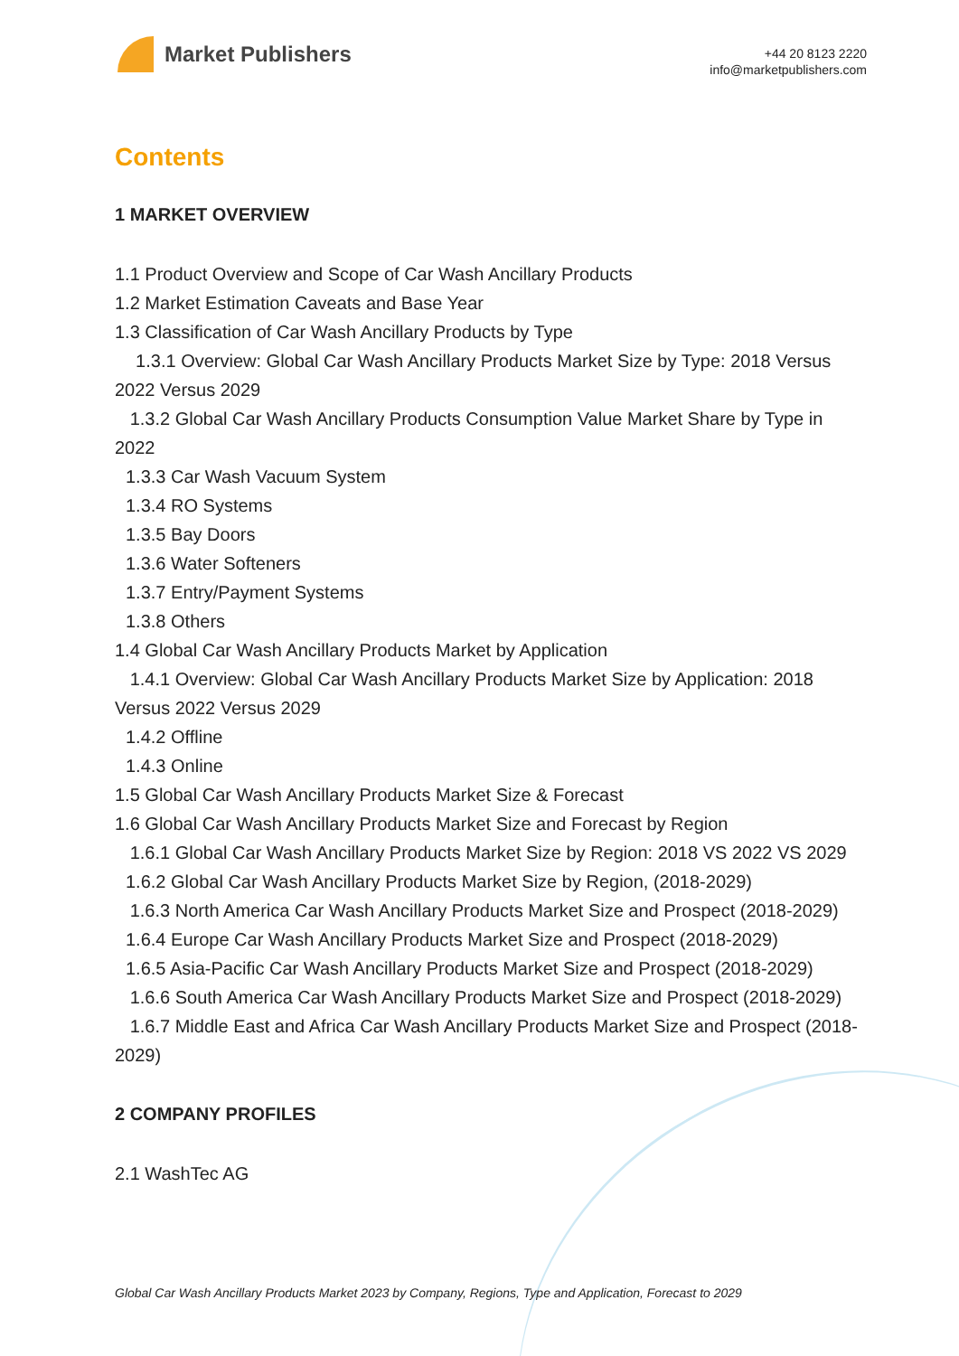Market Publishers
+44 20 8123 2220
info@marketpublishers.com
Contents
1 MARKET OVERVIEW
1.1 Product Overview and Scope of Car Wash Ancillary Products
1.2 Market Estimation Caveats and Base Year
1.3 Classification of Car Wash Ancillary Products by Type
1.3.1 Overview: Global Car Wash Ancillary Products Market Size by Type: 2018 Versus 2022 Versus 2029
1.3.2 Global Car Wash Ancillary Products Consumption Value Market Share by Type in 2022
1.3.3 Car Wash Vacuum System
1.3.4 RO Systems
1.3.5 Bay Doors
1.3.6 Water Softeners
1.3.7 Entry/Payment Systems
1.3.8 Others
1.4 Global Car Wash Ancillary Products Market by Application
1.4.1 Overview: Global Car Wash Ancillary Products Market Size by Application: 2018 Versus 2022 Versus 2029
1.4.2 Offline
1.4.3 Online
1.5 Global Car Wash Ancillary Products Market Size & Forecast
1.6 Global Car Wash Ancillary Products Market Size and Forecast by Region
1.6.1 Global Car Wash Ancillary Products Market Size by Region: 2018 VS 2022 VS 2029
1.6.2 Global Car Wash Ancillary Products Market Size by Region, (2018-2029)
1.6.3 North America Car Wash Ancillary Products Market Size and Prospect (2018-2029)
1.6.4 Europe Car Wash Ancillary Products Market Size and Prospect (2018-2029)
1.6.5 Asia-Pacific Car Wash Ancillary Products Market Size and Prospect (2018-2029)
1.6.6 South America Car Wash Ancillary Products Market Size and Prospect (2018-2029)
1.6.7 Middle East and Africa Car Wash Ancillary Products Market Size and Prospect (2018-2029)
2 COMPANY PROFILES
2.1 WashTec AG
Global Car Wash Ancillary Products Market 2023 by Company, Regions, Type and Application, Forecast to 2029